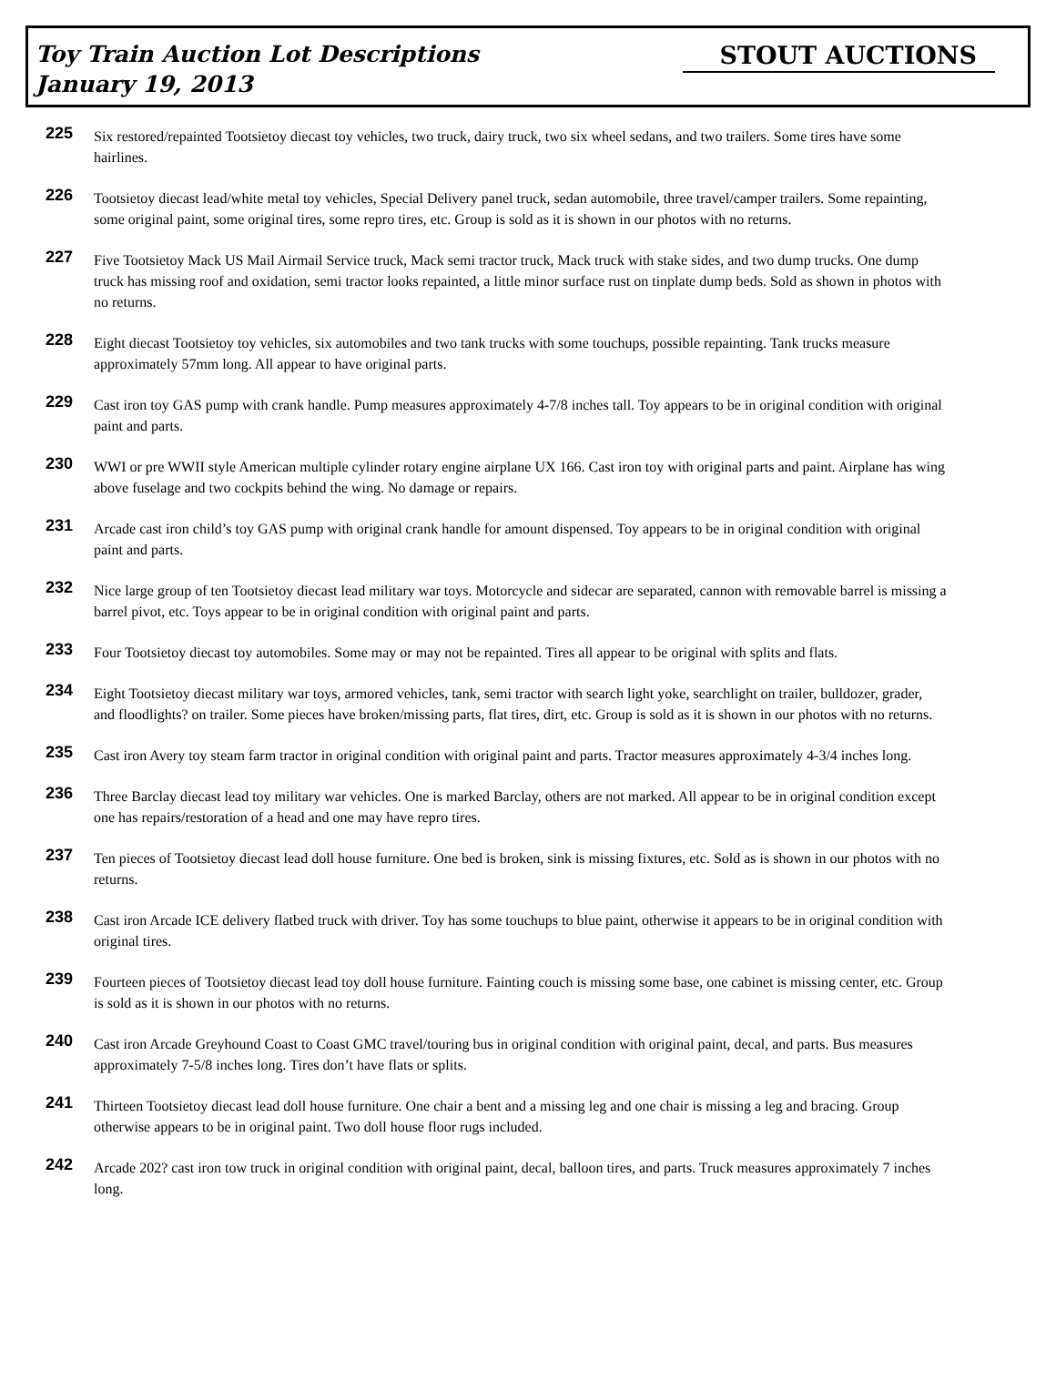Toy Train Auction Lot Descriptions
January 19, 2013
STOUT AUCTIONS
225
Six restored/repainted Tootsietoy diecast toy vehicles, two truck, dairy truck, two six wheel sedans, and two trailers. Some tires have some hairlines.
226
Tootsietoy diecast lead/white metal toy vehicles, Special Delivery panel truck, sedan automobile, three travel/camper trailers. Some repainting, some original paint, some original tires, some repro tires, etc. Group is sold as it is shown in our photos with no returns.
227
Five Tootsietoy Mack US Mail Airmail Service truck, Mack semi tractor truck, Mack truck with stake sides, and two dump trucks. One dump truck has missing roof and oxidation, semi tractor looks repainted, a little minor surface rust on tinplate dump beds. Sold as shown in photos with no returns.
228
Eight diecast Tootsietoy toy vehicles, six automobiles and two tank trucks with some touchups, possible repainting. Tank trucks measure approximately 57mm long. All appear to have original parts.
229
Cast iron toy GAS pump with crank handle. Pump measures approximately 4-7/8 inches tall. Toy appears to be in original condition with original paint and parts.
230
WWI or pre WWII style American multiple cylinder rotary engine airplane UX 166. Cast iron toy with original parts and paint. Airplane has wing above fuselage and two cockpits behind the wing. No damage or repairs.
231
Arcade cast iron child’s toy GAS pump with original crank handle for amount dispensed. Toy appears to be in original condition with original paint and parts.
232
Nice large group of ten Tootsietoy diecast lead military war toys. Motorcycle and sidecar are separated, cannon with removable barrel is missing a barrel pivot, etc. Toys appear to be in original condition with original paint and parts.
233
Four Tootsietoy diecast toy automobiles. Some may or may not be repainted. Tires all appear to be original with splits and flats.
234
Eight Tootsietoy diecast military war toys, armored vehicles, tank, semi tractor with search light yoke, searchlight on trailer, bulldozer, grader, and floodlights? on trailer. Some pieces have broken/missing parts, flat tires, dirt, etc. Group is sold as it is shown in our photos with no returns.
235
Cast iron Avery toy steam farm tractor in original condition with original paint and parts. Tractor measures approximately 4-3/4 inches long.
236
Three Barclay diecast lead toy military war vehicles. One is marked Barclay, others are not marked. All appear to be in original condition except one has repairs/restoration of a head and one may have repro tires.
237
Ten pieces of Tootsietoy diecast lead doll house furniture. One bed is broken, sink is missing fixtures, etc. Sold as is shown in our photos with no returns.
238
Cast iron Arcade ICE delivery flatbed truck with driver. Toy has some touchups to blue paint, otherwise it appears to be in original condition with original tires.
239
Fourteen pieces of Tootsietoy diecast lead toy doll house furniture. Fainting couch is missing some base, one cabinet is missing center, etc. Group is sold as it is shown in our photos with no returns.
240
Cast iron Arcade Greyhound Coast to Coast GMC travel/touring bus in original condition with original paint, decal, and parts. Bus measures approximately 7-5/8 inches long. Tires don’t have flats or splits.
241
Thirteen Tootsietoy diecast lead doll house furniture. One chair a bent and a missing leg and one chair is missing a leg and bracing. Group otherwise appears to be in original paint. Two doll house floor rugs included.
242
Arcade 202? cast iron tow truck in original condition with original paint, decal, balloon tires, and parts. Truck measures approximately 7 inches long.